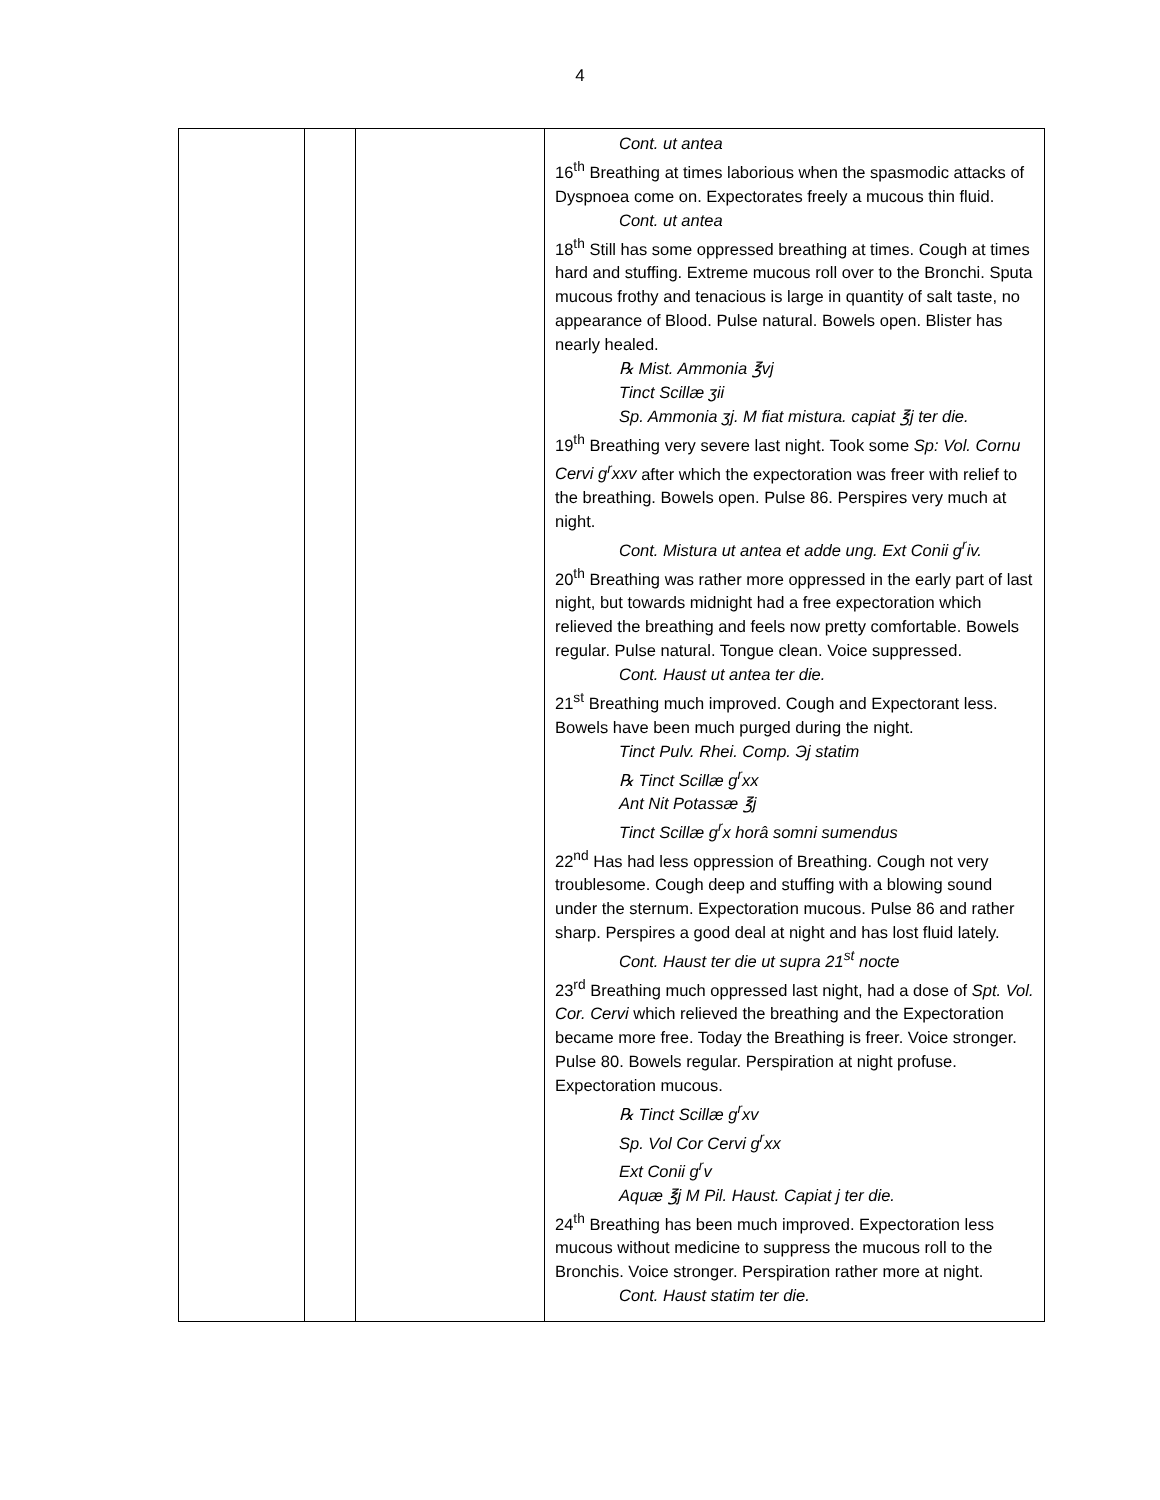4
| | | | Cont. ut antea 16<sup>th</sup> Breathing at times laborious when the spasmodic attacks of Dyspnoea come on. Expectorates freely a mucous thin fluid. Cont. ut antea 18<sup>th</sup> Still has some oppressed breathing at times. Cough at times hard and stuffing. Extreme mucous roll over to the Bronchi. Sputa mucous frothy and tenacious is large in quantity of salt taste, no appearance of Blood. Pulse natural. Bowels open. Blister has nearly healed. ℞ Mist. Ammonia ℥vj Tinct Scillæ ʒii Sp. Ammonia ʒj. M fiat mistura. capiat ℥j ter die. 19<sup>th</sup> Breathing very severe last night. Took some Sp: Vol. Cornu Cervi g<sup>r</sup>xxv after which the expectoration was freer with relief to the breathing. Bowels open. Pulse 86. Perspires very much at night. Cont. Mistura ut antea et adde ung. Ext Conii g<sup>r</sup>iv. 20<sup>th</sup> Breathing was rather more oppressed in the early part of last night, but towards midnight had a free expectoration which relieved the breathing and feels now pretty comfortable. Bowels regular. Pulse natural. Tongue clean. Voice suppressed. Cont. Haust ut antea ter die. 21<sup>st</sup> Breathing much improved. Cough and Expectorant less. Bowels have been much purged during the night. Tinct Pulv. Rhei. Comp. Эj statim ℞ Tinct Scillæ g<sup>r</sup>xx Ant Nit Potassæ ℥j Tinct Scillæ g<sup>r</sup>x horâ somni sumendus 22<sup>nd</sup> Has had less oppression of Breathing. Cough not very troublesome. Cough deep and stuffing with a blowing sound under the sternum. Expectoration mucous. Pulse 86 and rather sharp. Perspires a good deal at night and has lost fluid lately. Cont. Haust ter die ut supra 21<sup>st</sup> nocte 23<sup>rd</sup> Breathing much oppressed last night, had a dose of Spt. Vol. Cor. Cervi which relieved the breathing and the Expectoration became more free. Today the Breathing is freer. Voice stronger. Pulse 80. Bowels regular. Perspiration at night profuse. Expectoration mucous. ℞ Tinct Scillæ g<sup>r</sup>xv Sp. Vol Cor Cervi g<sup>r</sup>xx Ext Conii g<sup>r</sup>v Aquæ ℥j M Pil. Haust. Capiat j ter die. 24<sup>th</sup> Breathing has been much improved. Expectoration less mucous without medicine to suppress the mucous roll to the Bronchis. Voice stronger. Perspiration rather more at night. Cont. Haust statim ter die. |